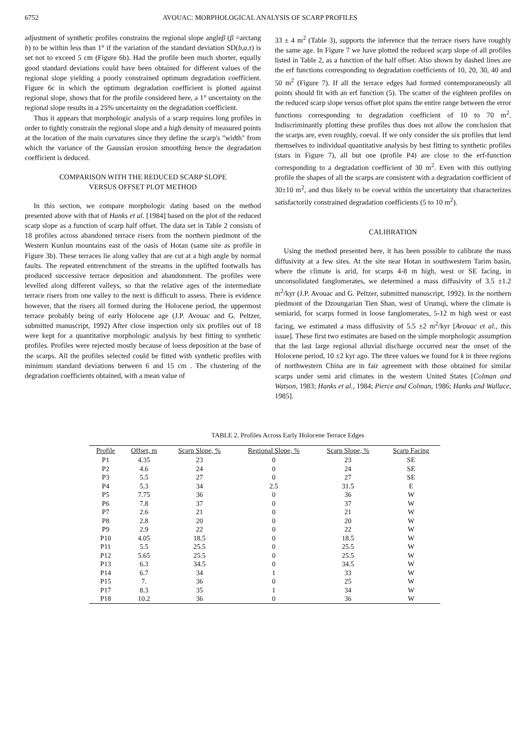6752 AVOUAC: MORPHOLOGICAL ANALYSIS OF SCARP PROFILES
adjustment of synthetic profiles constrains the regional slope angleβ (β =arctang b) to be within less than 1° if the variation of the standard deviation SD(b,a,τ) is set not to exceed 5 cm (Figure 6b). Had the profile been much shorter, equally good standard deviations could have been obtained for different values of the regional slope yielding a poorly constrained optimum degradation coefficient. Figure 6c in which the optimum degradation coefficient is plotted against regional slope, shows that for the profile considered here, a 1° uncertainty on the regional slope results in a 25% uncertainty on the degradation coefficient.
Thus it appears that morphologic analysis of a scarp requires long profiles in order to tightly constrain the regional slope and a high density of measured points at the location of the main curvatures since they define the scarp's "width" from which the variance of the Gaussian erosion smoothing hence the degradation coefficient is deduced.
COMPARISON WITH THE REDUCED SCARP SLOPE
VERSUS OFFSET PLOT METHOD
In this section, we compare morphologic dating based on the method presented above with that of Hanks et al. [1984] based on the plot of the reduced scarp slope as a function of scarp half offset. The data set in Table 2 consists of 18 profiles across abandoned terrace risers from the northern piedmont of the Western Kunlun mountains east of the oasis of Hotan (same site as profile in Figure 3b). These terraces lie along valley that are cut at a high angle by normal faults. The repeated entrenchment of the streams in the uplifted footwalls has produced successive terrace deposition and abandonment. The profiles were levelled along different valleys, so that the relative ages of the intermediate terrace risers from one valley to the next is difficult to assess. There is evidence however, that the risers all formed during the Holocene period, the uppermost terrace probably being of early Holocene age (J.P. Avouac and G. Peltzer, submitted manuscript, 1992) After close inspection only six profiles out of 18 were kept for a quantitative morphologic analysis by best fitting to synthetic profiles. Profiles were rejected mostly because of loess deposition at the base of the scarps. All the profiles selected could be fitted with synthetic profiles with minimum standard deviations between 6 and 15 cm . The clustering of the degradation coefficients obtained, with a mean value of
33 ± 4 m<sup>2</sup> (Table 3), supports the inference that the terrace risers have roughly the same age. In Figure 7 we have plotted the reduced scarp slope of all profiles listed in Table 2, as a function of the half offset. Also shown by dashed lines are the erf functions corresponding to degradation coefficients of 10, 20, 30, 40 and 50 m<sup>2</sup> (Figure 7). If all the terrace edges had formed contemporaneously all points should fit with an erf function (5). The scatter of the eighteen profiles on the reduced scarp slope versus offset plot spans the entire range between the error functions corresponding to degradation coefficient of 10 to 70 m<sup>2</sup>. Indiscriminantly plotting these profiles thus does not allow the conclusion that the scarps are, even roughly, coeval. If we only consider the six profiles that lend themselves to individual quantitative analysis by best fitting to synthetic profiles (stars in Figure 7), all but one (profile P4) are close to the erf-function corresponding to a degradation coefficient of 30 m<sup>2</sup>. Even with this outlying profile the shapes of all the scarps are consistent with a degradation coefficient of 30±10 m<sup>2</sup>, and thus likely to be coeval within the uncertainty that characterizes satisfactorily constrained degradation coefficients (5 to 10 m<sup>2</sup>).
CALIBRATION
Using the method presented here, it has been possible to calibrate the mass diffusivity at a few sites. At the site near Hotan in southwestern Tarim basin, where the climate is arid, for scarps 4-8 m high, west or SE facing, in unconsolidated fanglomerates, we determined a mass diffusivity of 3.5 ±1.2 m<sup>2</sup>/kyr (J.P. Avouac and G. Peltzer, submitted manuscript, 1992). In the northern piedmont of the Dzoungarian Tien Shan, west of Urumqi, where the climate is semiarid, for scarps formed in loose fanglomerates, 5-12 m high west or east facing, we estimated a mass diffusivity of 5.5 ±2 m<sup>2</sup>/kyr [Avouac et al., this issue]. These first two estimates are based on the simple morphologic assumption that the last large regional alluvial discharge occurred near the onset of the Holocene period, 10 ±2 kyr ago. The three values we found for k in three regions of northwestern China are in fair agreement with those obtained for similar scarps under semi arid climates in the western United States [Colman and Watson, 1983; Hanks et al., 1984; Pierce and Colman, 1986; Hanks and Wallace, 1985].
TABLE 2. Profiles Across Early Holocene Terrace Edges
| Profile | Offset, m | Scarp Slope, % | Regional Slope, % | Scarp Slope, % | Scarp Facing |
| --- | --- | --- | --- | --- | --- |
| P1 | 4.35 | 23 | 0 | 23 | SE |
| P2 | 4.6 | 24 | 0 | 24 | SE |
| P3 | 5.5 | 27 | 0 | 27 | SE |
| P4 | 5.3 | 34 | 2.5 | 31.5 | E |
| P5 | 7.75 | 36 | 0 | 36 | W |
| P6 | 7.8 | 37 | 0 | 37 | W |
| P7 | 2.6 | 21 | 0 | 21 | W |
| P8 | 2.8 | 20 | 0 | 20 | W |
| P9 | 2.9 | 22 | 0 | 22 | W |
| P10 | 4.05 | 18.5 | 0 | 18.5 | W |
| P11 | 5.5 | 25.5 | 0 | 25.5 | W |
| P12 | 5.65 | 25.5 | 0 | 25.5 | W |
| P13 | 6.3 | 34.5 | 0 | 34.5 | W |
| P14 | 6.7 | 34 | 1 | 33 | W |
| P15 | 7. | 36 | 0 | 25 | W |
| P17 | 8.3 | 35 | 1 | 34 | W |
| P18 | 10.2 | 36 | 0 | 36 | W |